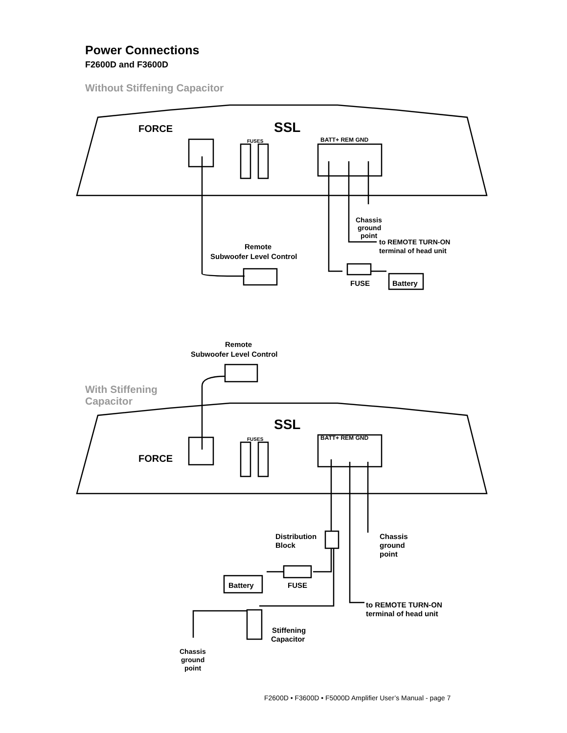Power Connections
F2600D and F3600D
Without Stiffening Capacitor
With Stiffening
Capacitor
FORCE
FORCE
SSL
SSL
BATT+ REM GND
BATT+ REM GND
FUSES
FUSES
Chassis
ground
point
to REMOTE TURN-ON
terminal of head unit
Remote
Subwoofer Level Control
FUSE
Battery
Remote
Subwoofer Level Control
Distribution
Block
Chassis
ground
point
Battery
FUSE
to REMOTE TURN-ON
terminal of head unit
Stiffening
Capacitor
Chassis
ground
point
F2600D • F3600D • F5000D Amplifier User’s Manual - page 7